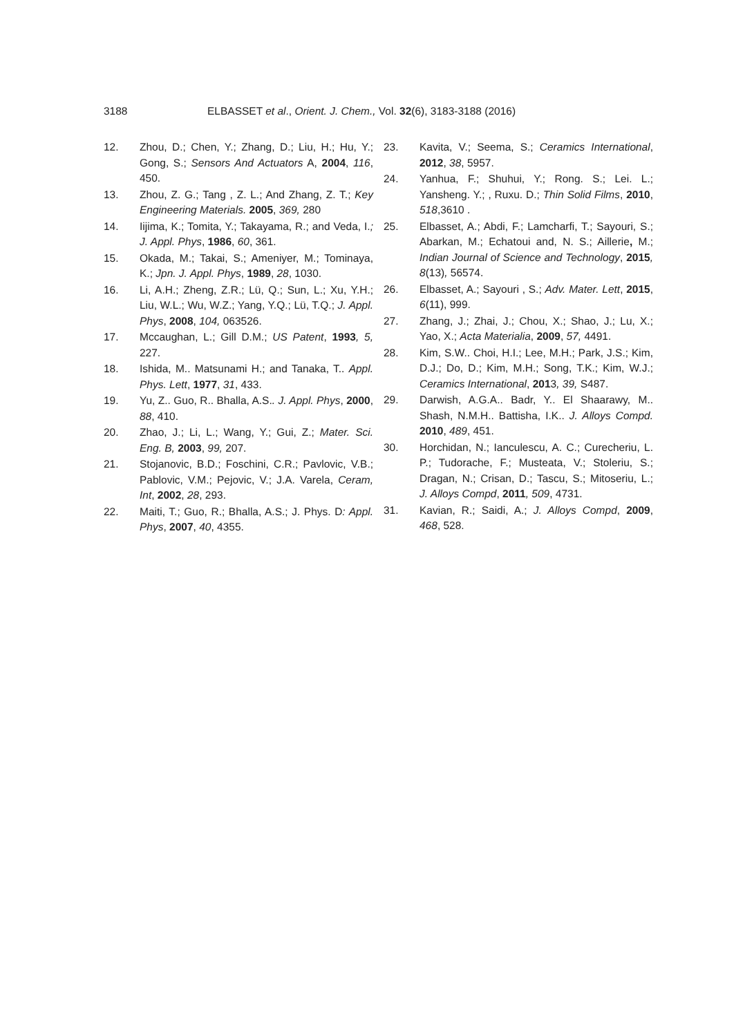3188 ELBASSET et al., Orient. J. Chem., Vol. 32(6), 3183-3188 (2016)
12. Zhou, D.; Chen, Y.; Zhang, D.; Liu, H.; Hu, Y.; Gong, S.; Sensors And Actuators A, 2004, 116, 450.
13. Zhou, Z. G.; Tang , Z. L.; And Zhang, Z. T.; Key Engineering Materials. 2005, 369, 280
14. Iijima, K.; Tomita, Y.; Takayama, R.; and Veda, I.; J. Appl. Phys, 1986, 60, 361.
15. Okada, M.; Takai, S.; Ameniyer, M.; Tominaya, K.; Jpn. J. Appl. Phys, 1989, 28, 1030.
16. Li, A.H.; Zheng, Z.R.; Lü, Q.; Sun, L.; Xu, Y.H.; Liu, W.L.; Wu, W.Z.; Yang, Y.Q.; Lü, T.Q.; J. Appl. Phys, 2008, 104, 063526.
17. Mccaughan, L.; Gill D.M.; US Patent, 1993, 5, 227.
18. Ishida, M.. Matsunami H.; and Tanaka, T.. Appl. Phys. Lett, 1977, 31, 433.
19. Yu, Z.. Guo, R.. Bhalla, A.S.. J. Appl. Phys, 2000, 88, 410.
20. Zhao, J.; Li, L.; Wang, Y.; Gui, Z.; Mater. Sci. Eng. B, 2003, 99, 207.
21. Stojanovic, B.D.; Foschini, C.R.; Pavlovic, V.B.; Pablovic, V.M.; Pejovic, V.; J.A. Varela, Ceram, Int, 2002, 28, 293.
22. Maiti, T.; Guo, R.; Bhalla, A.S.; J. Phys. D: Appl. Phys, 2007, 40, 4355.
23. Kavita, V.; Seema, S.; Ceramics International, 2012, 38, 5957.
24. Yanhua, F.; Shuhui, Y.; Rong. S.; Lei. L.; Yansheng. Y.; , Ruxu. D.; Thin Solid Films, 2010, 518,3610 .
25. Elbasset, A.; Abdi, F.; Lamcharfi, T.; Sayouri, S.; Abarkan, M.; Echatoui and, N. S.; Aillerie, M.; Indian Journal of Science and Technology, 2015, 8(13), 56574.
26. Elbasset, A.; Sayouri , S.; Adv. Mater. Lett, 2015, 6(11), 999.
27. Zhang, J.; Zhai, J.; Chou, X.; Shao, J.; Lu, X.; Yao, X.; Acta Materialia, 2009, 57, 4491.
28. Kim, S.W.. Choi, H.I.; Lee, M.H.; Park, J.S.; Kim, D.J.; Do, D.; Kim, M.H.; Song, T.K.; Kim, W.J.; Ceramics International, 2013, 39, S487.
29. Darwish, A.G.A.. Badr, Y.. El Shaarawy, M.. Shash, N.M.H.. Battisha, I.K.. J. Alloys Compd. 2010, 489, 451.
30. Horchidan, N.; Ianculescu, A. C.; Curecheriu, L. P.; Tudorache, F.; Musteata, V.; Stoleriu, S.; Dragan, N.; Crisan, D.; Tascu, S.; Mitoseriu, L.; J. Alloys Compd, 2011, 509, 4731.
31. Kavian, R.; Saidi, A.; J. Alloys Compd, 2009, 468, 528.